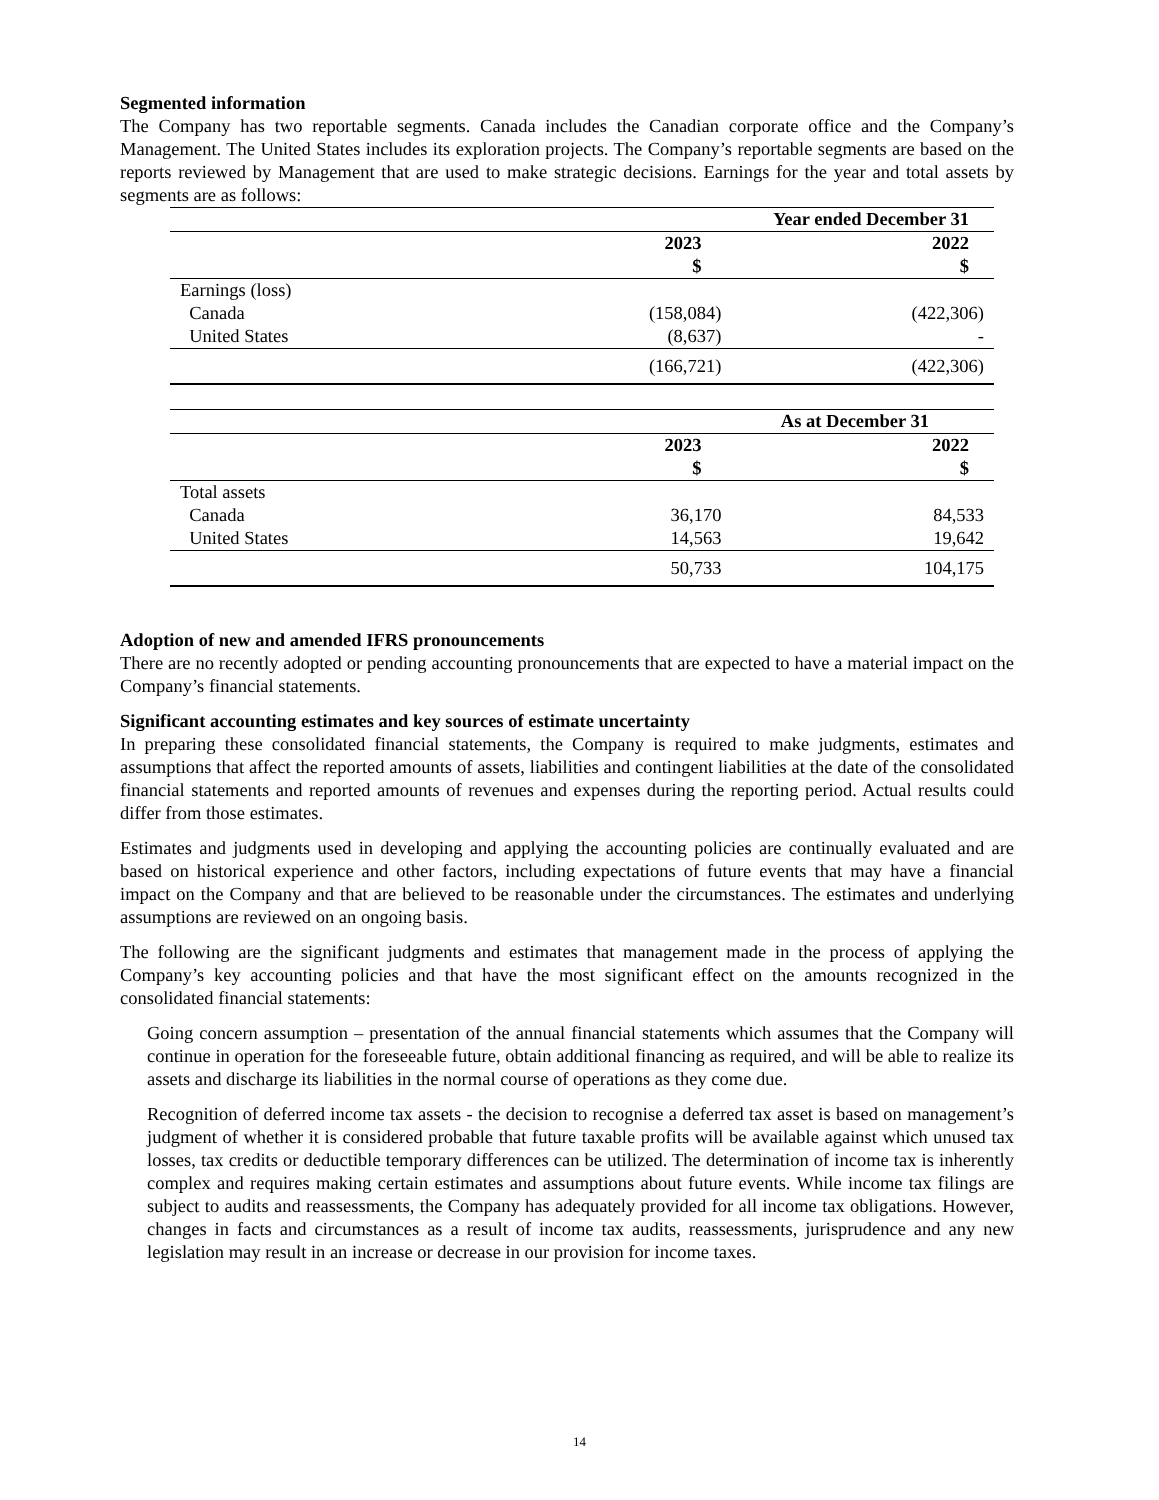Segmented information
The Company has two reportable segments. Canada includes the Canadian corporate office and the Company’s Management. The United States includes its exploration projects. The Company’s reportable segments are based on the reports reviewed by Management that are used to make strategic decisions. Earnings for the year and total assets by segments are as follows:
| | Year ended December 31 | |
| | 2023 | 2022 |
| | $ | $ |
| Earnings (loss) | | |
| Canada | (158,084) | (422,306) |
| United States | (8,637) | - |
| | (166,721) | (422,306) |
| | As at December 31 | |
| | 2023 | 2022 |
| | $ | $ |
| Total assets | | |
| Canada | 36,170 | 84,533 |
| United States | 14,563 | 19,642 |
| | 50,733 | 104,175 |
Adoption of new and amended IFRS pronouncements
There are no recently adopted or pending accounting pronouncements that are expected to have a material impact on the Company’s financial statements.
Significant accounting estimates and key sources of estimate uncertainty
In preparing these consolidated financial statements, the Company is required to make judgments, estimates and assumptions that affect the reported amounts of assets, liabilities and contingent liabilities at the date of the consolidated financial statements and reported amounts of revenues and expenses during the reporting period. Actual results could differ from those estimates.
Estimates and judgments used in developing and applying the accounting policies are continually evaluated and are based on historical experience and other factors, including expectations of future events that may have a financial impact on the Company and that are believed to be reasonable under the circumstances. The estimates and underlying assumptions are reviewed on an ongoing basis.
The following are the significant judgments and estimates that management made in the process of applying the Company’s key accounting policies and that have the most significant effect on the amounts recognized in the consolidated financial statements:
Going concern assumption – presentation of the annual financial statements which assumes that the Company will continue in operation for the foreseeable future, obtain additional financing as required, and will be able to realize its assets and discharge its liabilities in the normal course of operations as they come due.
Recognition of deferred income tax assets - the decision to recognise a deferred tax asset is based on management’s judgment of whether it is considered probable that future taxable profits will be available against which unused tax losses, tax credits or deductible temporary differences can be utilized. The determination of income tax is inherently complex and requires making certain estimates and assumptions about future events. While income tax filings are subject to audits and reassessments, the Company has adequately provided for all income tax obligations. However, changes in facts and circumstances as a result of income tax audits, reassessments, jurisprudence and any new legislation may result in an increase or decrease in our provision for income taxes.
14